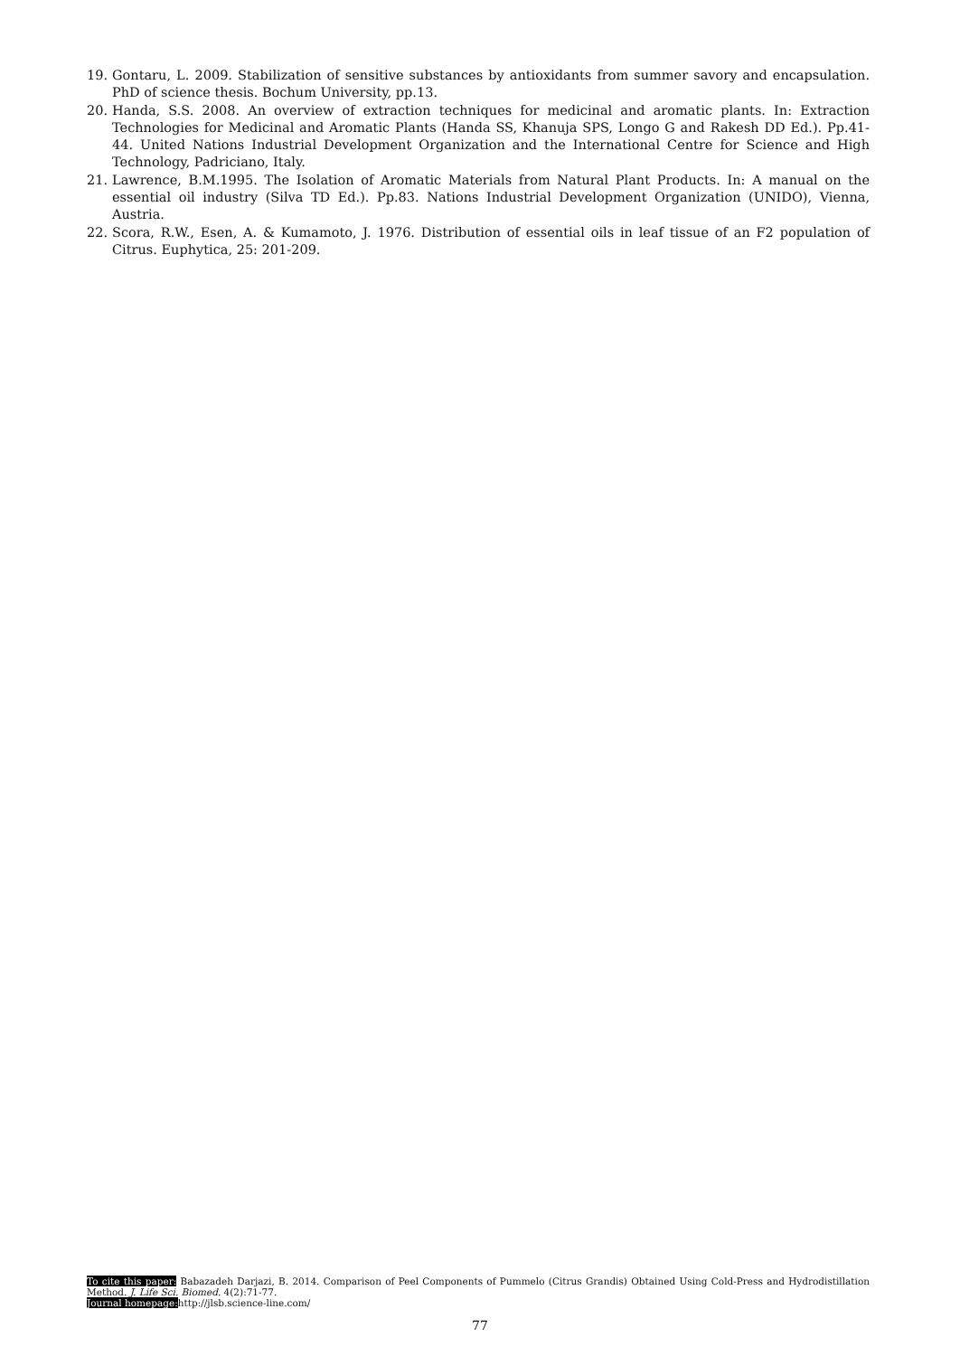19. Gontaru, L. 2009. Stabilization of sensitive substances by antioxidants from summer savory and encapsulation. PhD of science thesis. Bochum University, pp.13.
20. Handa, S.S. 2008. An overview of extraction techniques for medicinal and aromatic plants. In: Extraction Technologies for Medicinal and Aromatic Plants (Handa SS, Khanuja SPS, Longo G and Rakesh DD Ed.). Pp.41-44. United Nations Industrial Development Organization and the International Centre for Science and High Technology, Padriciano, Italy.
21. Lawrence, B.M.1995. The Isolation of Aromatic Materials from Natural Plant Products. In: A manual on the essential oil industry (Silva TD Ed.). Pp.83. Nations Industrial Development Organization (UNIDO), Vienna, Austria.
22. Scora, R.W., Esen, A. & Kumamoto, J. 1976. Distribution of essential oils in leaf tissue of an F2 population of Citrus. Euphytica, 25: 201-209.
To cite this paper: Babazadeh Darjazi, B. 2014. Comparison of Peel Components of Pummelo (Citrus Grandis) Obtained Using Cold-Press and Hydrodistillation Method. J. Life Sci. Biomed. 4(2):71-77.
Journal homepage: http://jlsb.science-line.com/
77